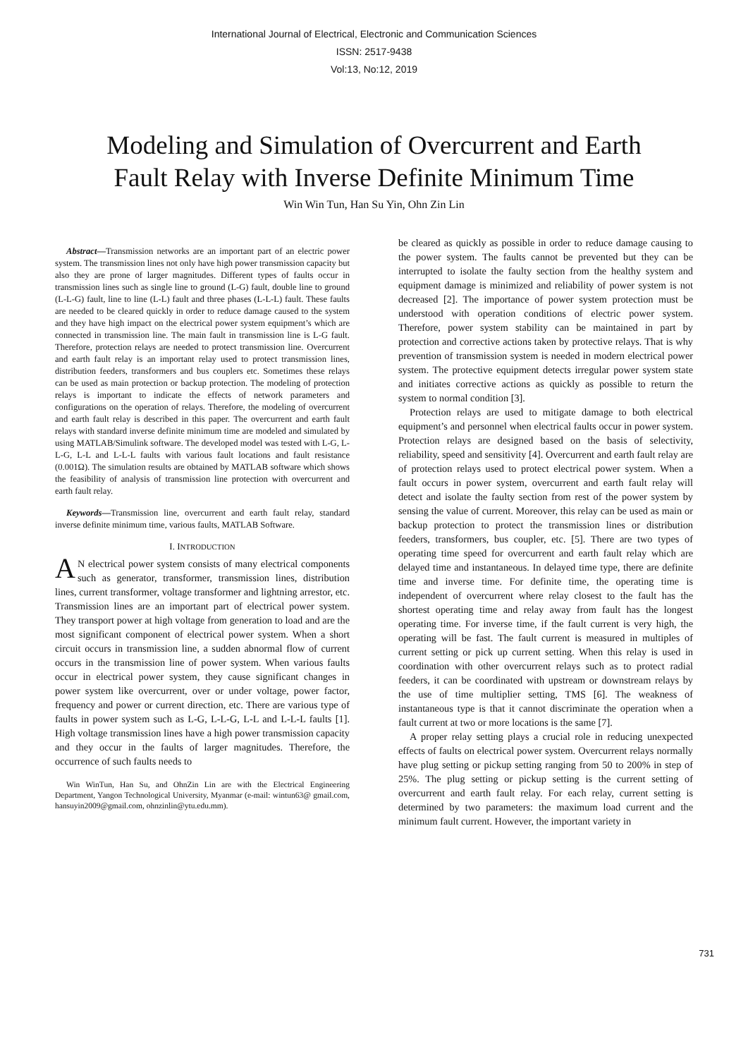International Journal of Electrical, Electronic and Communication Sciences
ISSN: 2517-9438
Vol:13, No:12, 2019
Modeling and Simulation of Overcurrent and Earth
Fault Relay with Inverse Definite Minimum Time
Win Win Tun, Han Su Yin, Ohn Zin Lin
Abstract—Transmission networks are an important part of an electric power system. The transmission lines not only have high power transmission capacity but also they are prone of larger magnitudes. Different types of faults occur in transmission lines such as single line to ground (L-G) fault, double line to ground (L-L-G) fault, line to line (L-L) fault and three phases (L-L-L) fault. These faults are needed to be cleared quickly in order to reduce damage caused to the system and they have high impact on the electrical power system equipment’s which are connected in transmission line. The main fault in transmission line is L-G fault. Therefore, protection relays are needed to protect transmission line. Overcurrent and earth fault relay is an important relay used to protect transmission lines, distribution feeders, transformers and bus couplers etc. Sometimes these relays can be used as main protection or backup protection. The modeling of protection relays is important to indicate the effects of network parameters and configurations on the operation of relays. Therefore, the modeling of overcurrent and earth fault relay is described in this paper. The overcurrent and earth fault relays with standard inverse definite minimum time are modeled and simulated by using MATLAB/Simulink software. The developed model was tested with L-G, L-L-G, L-L and L-L-L faults with various fault locations and fault resistance (0.001Ω). The simulation results are obtained by MATLAB software which shows the feasibility of analysis of transmission line protection with overcurrent and earth fault relay.
Keywords—Transmission line, overcurrent and earth fault relay, standard inverse definite minimum time, various faults, MATLAB Software.
I. INTRODUCTION
AN electrical power system consists of many electrical components such as generator, transformer, transmission lines, distribution lines, current transformer, voltage transformer and lightning arrestor, etc. Transmission lines are an important part of electrical power system. They transport power at high voltage from generation to load and are the most significant component of electrical power system. When a short circuit occurs in transmission line, a sudden abnormal flow of current occurs in the transmission line of power system. When various faults occur in electrical power system, they cause significant changes in power system like overcurrent, over or under voltage, power factor, frequency and power or current direction, etc. There are various type of faults in power system such as L-G, L-L-G, L-L and L-L-L faults [1]. High voltage transmission lines have a high power transmission capacity and they occur in the faults of larger magnitudes. Therefore, the occurrence of such faults needs to
Win WinTun, Han Su, and OhnZin Lin are with the Electrical Engineering Department, Yangon Technological University, Myanmar (e-mail: wintun63@ gmail.com, hansuyin2009@gmail.com, ohnzinlin@ytu.edu.mm).
be cleared as quickly as possible in order to reduce damage causing to the power system. The faults cannot be prevented but they can be interrupted to isolate the faulty section from the healthy system and equipment damage is minimized and reliability of power system is not decreased [2]. The importance of power system protection must be understood with operation conditions of electric power system. Therefore, power system stability can be maintained in part by protection and corrective actions taken by protective relays. That is why prevention of transmission system is needed in modern electrical power system. The protective equipment detects irregular power system state and initiates corrective actions as quickly as possible to return the system to normal condition [3].
Protection relays are used to mitigate damage to both electrical equipment’s and personnel when electrical faults occur in power system. Protection relays are designed based on the basis of selectivity, reliability, speed and sensitivity [4]. Overcurrent and earth fault relay are of protection relays used to protect electrical power system. When a fault occurs in power system, overcurrent and earth fault relay will detect and isolate the faulty section from rest of the power system by sensing the value of current. Moreover, this relay can be used as main or backup protection to protect the transmission lines or distribution feeders, transformers, bus coupler, etc. [5]. There are two types of operating time speed for overcurrent and earth fault relay which are delayed time and instantaneous. In delayed time type, there are definite time and inverse time. For definite time, the operating time is independent of overcurrent where relay closest to the fault has the shortest operating time and relay away from fault has the longest operating time. For inverse time, if the fault current is very high, the operating will be fast. The fault current is measured in multiples of current setting or pick up current setting. When this relay is used in coordination with other overcurrent relays such as to protect radial feeders, it can be coordinated with upstream or downstream relays by the use of time multiplier setting, TMS [6]. The weakness of instantaneous type is that it cannot discriminate the operation when a fault current at two or more locations is the same [7].
A proper relay setting plays a crucial role in reducing unexpected effects of faults on electrical power system. Overcurrent relays normally have plug setting or pickup setting ranging from 50 to 200% in step of 25%. The plug setting or pickup setting is the current setting of overcurrent and earth fault relay. For each relay, current setting is determined by two parameters: the maximum load current and the minimum fault current. However, the important variety in
731